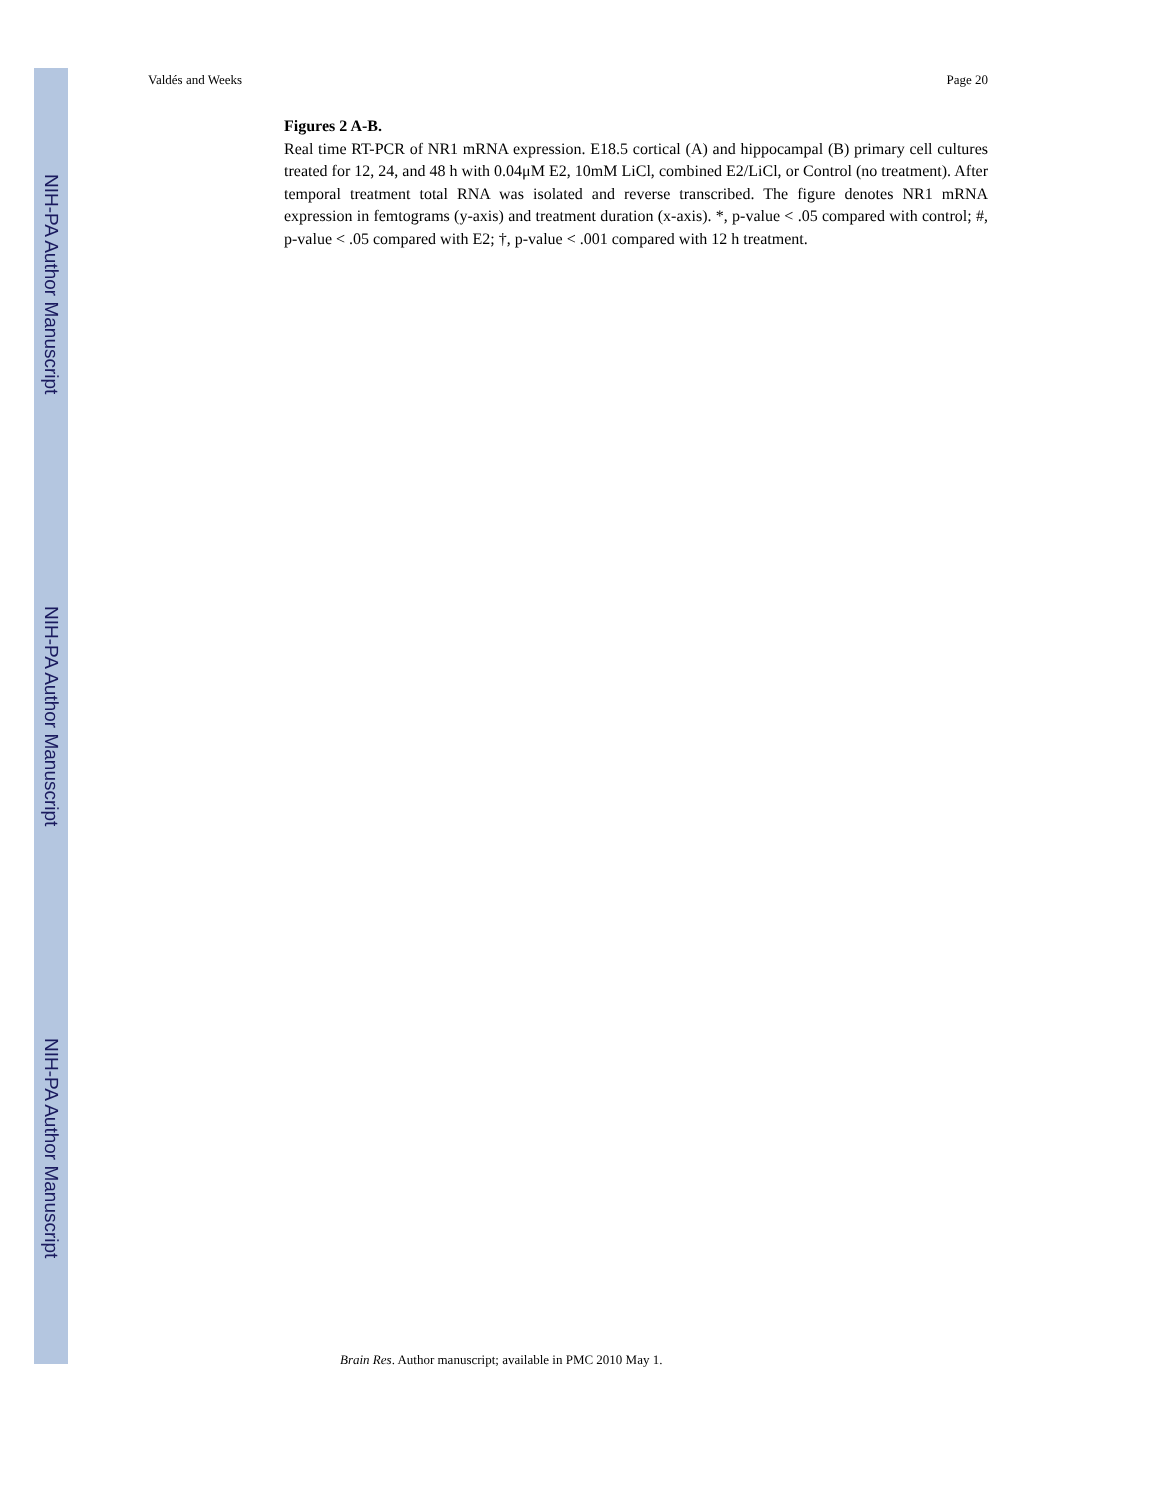NIH-PA Author Manuscript
NIH-PA Author Manuscript
NIH-PA Author Manuscript
Valdés and Weeks Page 20
Figures 2 A-B.
Real time RT-PCR of NR1 mRNA expression. E18.5 cortical (A) and hippocampal (B) primary cell cultures treated for 12, 24, and 48 h with 0.04μM E2, 10mM LiCl, combined E2/LiCl, or Control (no treatment). After temporal treatment total RNA was isolated and reverse transcribed. The figure denotes NR1 mRNA expression in femtograms (y-axis) and treatment duration (x-axis). *, p-value < .05 compared with control; #, p-value < .05 compared with E2; †, p-value < .001 compared with 12 h treatment.
Brain Res. Author manuscript; available in PMC 2010 May 1.